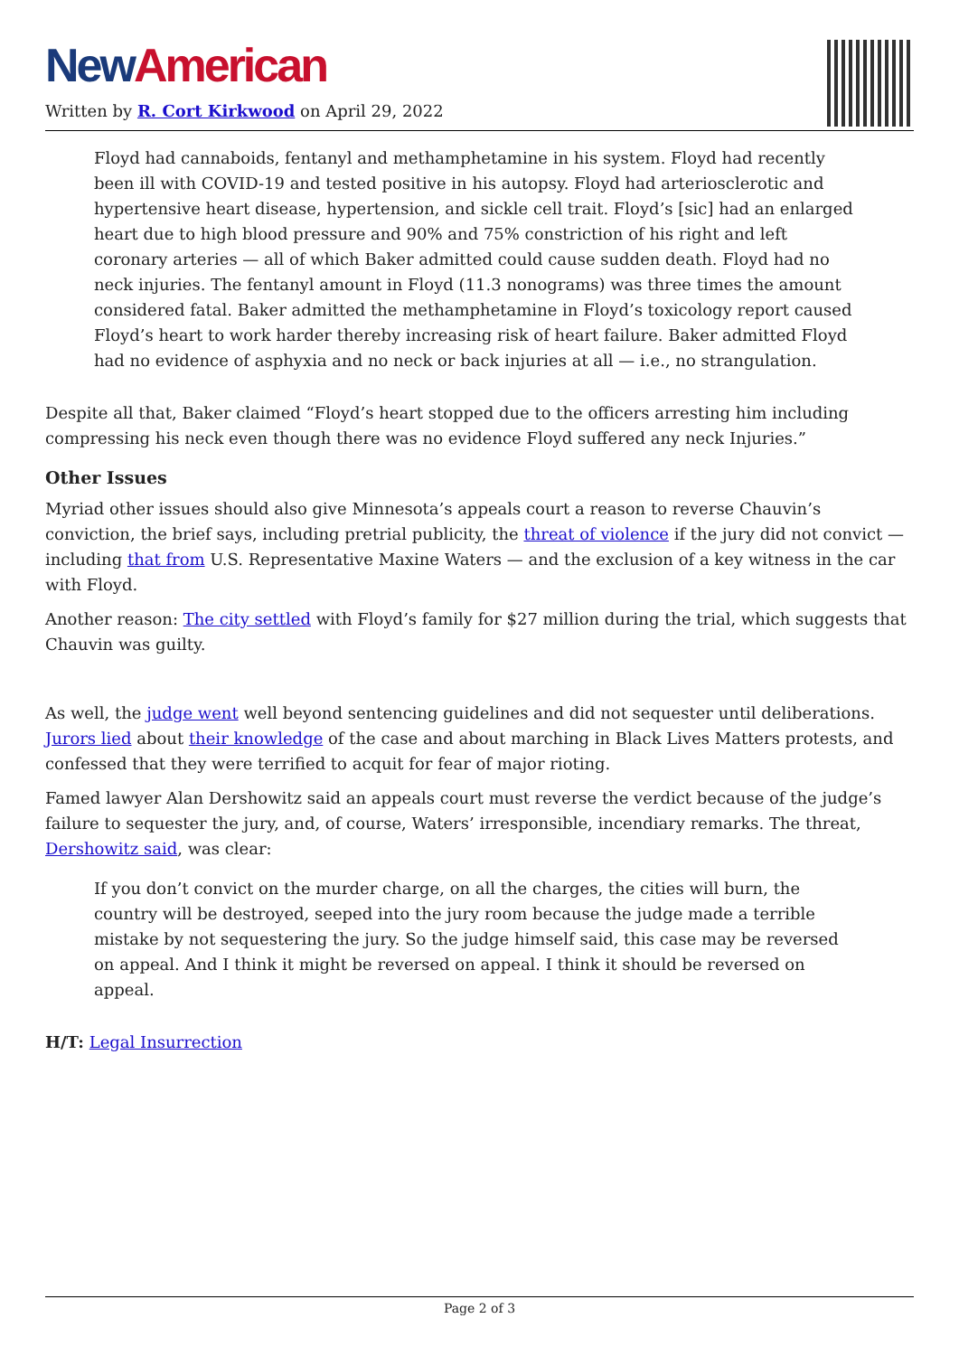New American
Written by R. Cort Kirkwood on April 29, 2022
Floyd had cannaboids, fentanyl and methamphetamine in his system. Floyd had recently been ill with COVID-19 and tested positive in his autopsy. Floyd had arteriosclerotic and hypertensive heart disease, hypertension, and sickle cell trait. Floyd’s [sic] had an enlarged heart due to high blood pressure and 90% and 75% constriction of his right and left coronary arteries — all of which Baker admitted could cause sudden death. Floyd had no neck injuries. The fentanyl amount in Floyd (11.3 nonograms) was three times the amount considered fatal. Baker admitted the methamphetamine in Floyd’s toxicology report caused Floyd’s heart to work harder thereby increasing risk of heart failure. Baker admitted Floyd had no evidence of asphyxia and no neck or back injuries at all — i.e., no strangulation.
Despite all that, Baker claimed “Floyd’s heart stopped due to the officers arresting him including compressing his neck even though there was no evidence Floyd suffered any neck Injuries.”
Other Issues
Myriad other issues should also give Minnesota’s appeals court a reason to reverse Chauvin’s conviction, the brief says, including pretrial publicity, the threat of violence if the jury did not convict — including that from U.S. Representative Maxine Waters — and the exclusion of a key witness in the car with Floyd.
Another reason: The city settled with Floyd’s family for $27 million during the trial, which suggests that Chauvin was guilty.
As well, the judge went well beyond sentencing guidelines and did not sequester until deliberations. Jurors lied about their knowledge of the case and about marching in Black Lives Matters protests, and confessed that they were terrified to acquit for fear of major rioting.
Famed lawyer Alan Dershowitz said an appeals court must reverse the verdict because of the judge’s failure to sequester the jury, and, of course, Waters’ irresponsible, incendiary remarks. The threat, Dershowitz said, was clear:
If you don’t convict on the murder charge, on all the charges, the cities will burn, the country will be destroyed, seeped into the jury room because the judge made a terrible mistake by not sequestering the jury. So the judge himself said, this case may be reversed on appeal. And I think it might be reversed on appeal. I think it should be reversed on appeal.
H/T: Legal Insurrection
Page 2 of 3